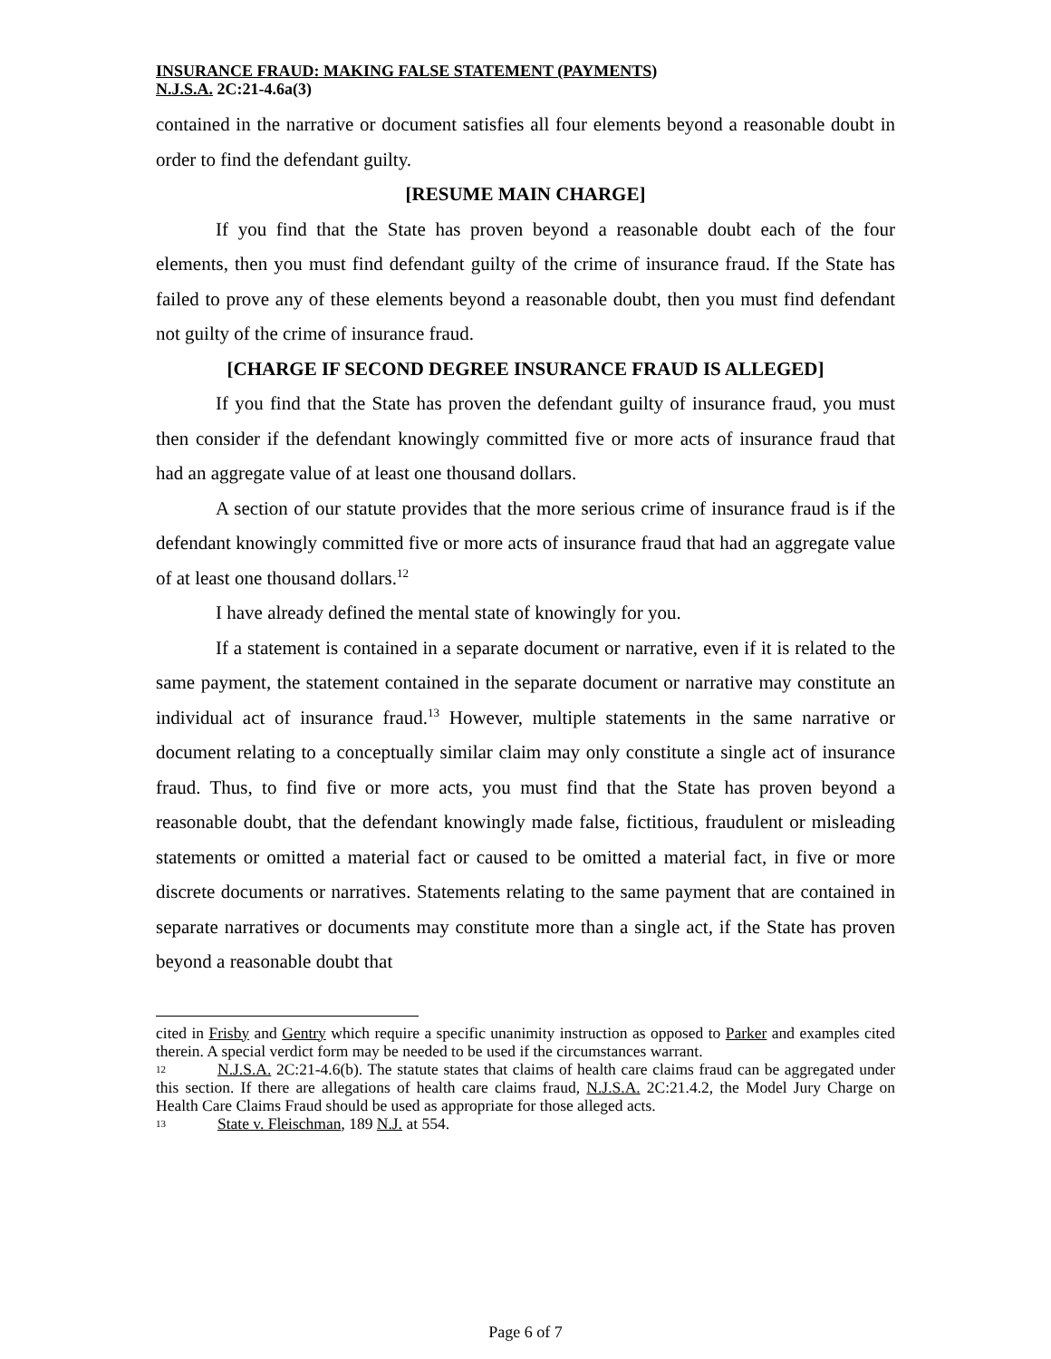INSURANCE FRAUD: MAKING FALSE STATEMENT (PAYMENTS)
N.J.S.A. 2C:21-4.6a(3)
contained in the narrative or document satisfies all four elements beyond a reasonable doubt in order to find the defendant guilty.
[RESUME MAIN CHARGE]
If you find that the State has proven beyond a reasonable doubt each of the four elements, then you must find defendant guilty of the crime of insurance fraud. If the State has failed to prove any of these elements beyond a reasonable doubt, then you must find defendant not guilty of the crime of insurance fraud.
[CHARGE IF SECOND DEGREE INSURANCE FRAUD IS ALLEGED]
If you find that the State has proven the defendant guilty of insurance fraud, you must then consider if the defendant knowingly committed five or more acts of insurance fraud that had an aggregate value of at least one thousand dollars.
A section of our statute provides that the more serious crime of insurance fraud is if the defendant knowingly committed five or more acts of insurance fraud that had an aggregate value of at least one thousand dollars.<sup>12</sup>
I have already defined the mental state of knowingly for you.
If a statement is contained in a separate document or narrative, even if it is related to the same payment, the statement contained in the separate document or narrative may constitute an individual act of insurance fraud.<sup>13</sup> However, multiple statements in the same narrative or document relating to a conceptually similar claim may only constitute a single act of insurance fraud. Thus, to find five or more acts, you must find that the State has proven beyond a reasonable doubt, that the defendant knowingly made false, fictitious, fraudulent or misleading statements or omitted a material fact or caused to be omitted a material fact, in five or more discrete documents or narratives. Statements relating to the same payment that are contained in separate narratives or documents may constitute more than a single act, if the State has proven beyond a reasonable doubt that
cited in Frisby and Gentry which require a specific unanimity instruction as opposed to Parker and examples cited therein. A special verdict form may be needed to be used if the circumstances warrant.
12 N.J.S.A. 2C:21-4.6(b). The statute states that claims of health care claims fraud can be aggregated under this section. If there are allegations of health care claims fraud, N.J.S.A. 2C:21.4.2, the Model Jury Charge on Health Care Claims Fraud should be used as appropriate for those alleged acts.
13 State v. Fleischman, 189 N.J. at 554.
Page 6 of 7